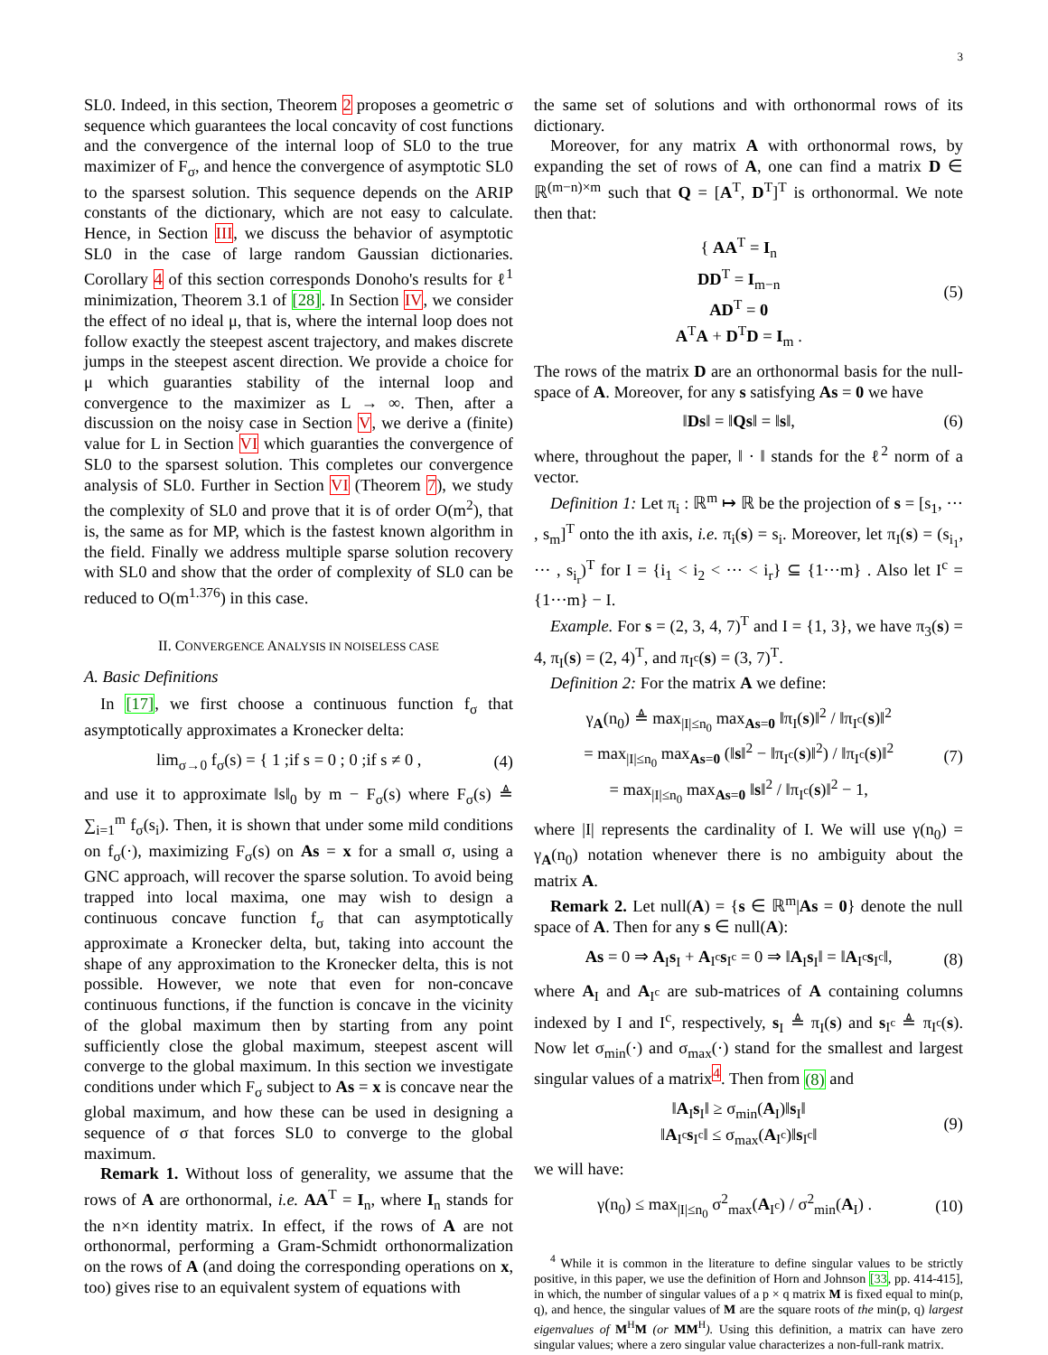3
SL0. Indeed, in this section, Theorem 2 proposes a geometric σ sequence which guarantees the local concavity of cost functions and the convergence of the internal loop of SL0 to the true maximizer of F<sub>σ</sub>, and hence the convergence of asymptotic SL0 to the sparsest solution. This sequence depends on the ARIP constants of the dictionary, which are not easy to calculate. Hence, in Section III, we discuss the behavior of asymptotic SL0 in the case of large random Gaussian dictionaries. Corollary 4 of this section corresponds Donoho's results for ℓ<sup>1</sup> minimization, Theorem 3.1 of [28]. In Section IV, we consider the effect of no ideal μ, that is, where the internal loop does not follow exactly the steepest ascent trajectory, and makes discrete jumps in the steepest ascent direction. We provide a choice for μ which guaranties stability of the internal loop and convergence to the maximizer as L → ∞. Then, after a discussion on the noisy case in Section V, we derive a (finite) value for L in Section VI which guaranties the convergence of SL0 to the sparsest solution. This completes our convergence analysis of SL0. Further in Section VI (Theorem 7), we study the complexity of SL0 and prove that it is of order O(m<sup>2</sup>), that is, the same as for MP, which is the fastest known algorithm in the field. Finally we address multiple sparse solution recovery with SL0 and show that the order of complexity of SL0 can be reduced to O(m<sup>1.376</sup>) in this case.
II. CONVERGENCE ANALYSIS IN NOISELESS CASE
A. Basic Definitions
In [17], we first choose a continuous function f<sub>σ</sub> that asymptotically approximates a Kronecker delta:
lim<sub>σ→0</sub> f<sub>σ</sub>(s) = { 1 ;if s = 0 ; 0 ;if s ≠ 0 , (4)
and use it to approximate ‖s‖<sub>0</sub> by m − F<sub>σ</sub>(s) where F<sub>σ</sub>(s) ≜ ∑<sub>i=1</sub><sup>m</sup> f<sub>σ</sub>(s<sub>i</sub>). Then, it is shown that under some mild conditions on f<sub>σ</sub>(·), maximizing F<sub>σ</sub>(s) on As = x for a small σ, using a GNC approach, will recover the sparse solution. To avoid being trapped into local maxima, one may wish to design a continuous concave function f<sub>σ</sub> that can asymptotically approximate a Kronecker delta, but, taking into account the shape of any approximation to the Kronecker delta, this is not possible. However, we note that even for non-concave continuous functions, if the function is concave in the vicinity of the global maximum then by starting from any point sufficiently close the global maximum, steepest ascent will converge to the global maximum. In this section we investigate conditions under which F<sub>σ</sub> subject to As = x is concave near the global maximum, and how these can be used in designing a sequence of σ that forces SL0 to converge to the global maximum.
Remark 1. Without loss of generality, we assume that the rows of A are orthonormal, i.e. AA<sup>T</sup> = I<sub>n</sub>, where I<sub>n</sub> stands for the n×n identity matrix. In effect, if the rows of A are not orthonormal, performing a Gram-Schmidt orthonormalization on the rows of A (and doing the corresponding operations on x, too) gives rise to an equivalent system of equations with
the same set of solutions and with orthonormal rows of its dictionary.
Moreover, for any matrix A with orthonormal rows, by expanding the set of rows of A, one can find a matrix D ∈ ℝ<sup>(m−n)×m</sup> such that Q = [A<sup>T</sup>, D<sup>T</sup>]<sup>T</sup> is orthonormal. We note then that:
{ AA<sup>T</sup> = I<sub>n</sub>
DD<sup>T</sup> = I<sub>m−n</sub>
AD<sup>T</sup> = 0
A<sup>T</sup>A + D<sup>T</sup>D = I<sub>m</sub> . (5)
The rows of the matrix D are an orthonormal basis for the null-space of A. Moreover, for any s satisfying As = 0 we have
‖Ds‖ = ‖Qs‖ = ‖s‖, (6)
where, throughout the paper, ‖ · ‖ stands for the ℓ<sup>2</sup> norm of a vector.
Definition 1: Let π<sub>i</sub> : ℝ<sup>m</sup> ↦ ℝ be the projection of s = [s<sub>1</sub>, ··· , s<sub>m</sub>]<sup>T</sup> onto the ith axis, i.e. π<sub>i</sub>(s) = s<sub>i</sub>. Moreover, let π<sub>I</sub>(s) = (s<sub>i<sub>1</sub></sub>, ··· , s<sub>i<sub>r</sub></sub>)<sup>T</sup> for I = {i<sub>1</sub> < i<sub>2</sub> < ··· < i<sub>r</sub>} ⊆ {1···m} . Also let I<sup>c</sup> = {1···m} − I.
Example. For s = (2, 3, 4, 7)<sup>T</sup> and I = {1, 3}, we have π<sub>3</sub>(s) = 4, π<sub>I</sub>(s) = (2, 4)<sup>T</sup>, and π<sub>I<sup>c</sup></sub>(s) = (3, 7)<sup>T</sup>.
Definition 2: For the matrix A we define:
γ<sub>A</sub>(n<sub>0</sub>) ≜ max<sub>|I|≤n<sub>0</sub></sub> max<sub>As=0</sub> ‖π<sub>I</sub>(s)‖<sup>2</sup> / ‖π<sub>I<sup>c</sup></sub>(s)‖<sup>2</sup>
= max<sub>|I|≤n<sub>0</sub></sub> max<sub>As=0</sub> (‖s‖<sup>2</sup> − ‖π<sub>I<sup>c</sup></sub>(s)‖<sup>2</sup>) / ‖π<sub>I<sup>c</sup></sub>(s)‖<sup>2</sup>
= max<sub>|I|≤n<sub>0</sub></sub> max<sub>As=0</sub> ‖s‖<sup>2</sup> / ‖π<sub>I<sup>c</sup></sub>(s)‖<sup>2</sup> − 1, (7)
where |I| represents the cardinality of I. We will use γ(n<sub>0</sub>) = γ<sub>A</sub>(n<sub>0</sub>) notation whenever there is no ambiguity about the matrix A.
Remark 2. Let null(A) = {s ∈ ℝ<sup>m</sup>|As = 0} denote the null space of A. Then for any s ∈ null(A):
As = 0 ⇒ A<sub>I</sub>s<sub>I</sub> + A<sub>I<sup>c</sup></sub>s<sub>I<sup>c</sup></sub> = 0 ⇒ ‖A<sub>I</sub>s<sub>I</sub>‖ = ‖A<sub>I<sup>c</sup></sub>s<sub>I<sup>c</sup></sub>‖, (8)
where A<sub>I</sub> and A<sub>I<sup>c</sup></sub> are sub-matrices of A containing columns indexed by I and I<sup>c</sup>, respectively, s<sub>I</sub> ≜ π<sub>I</sub>(s) and s<sub>I<sup>c</sup></sub> ≜ π<sub>I<sup>c</sup></sub>(s). Now let σ<sub>min</sub>(·) and σ<sub>max</sub>(·) stand for the smallest and largest singular values of a matrix<sup>4</sup>. Then from (8) and
‖A<sub>I</sub>s<sub>I</sub>‖ ≥ σ<sub>min</sub>(A<sub>I</sub>)‖s<sub>I</sub>‖
‖A<sub>I<sup>c</sup></sub>s<sub>I<sup>c</sup></sub>‖ ≤ σ<sub>max</sub>(A<sub>I<sup>c</sup></sub>)‖s<sub>I<sup>c</sup></sub>‖ (9)
we will have:
γ(n<sub>0</sub>) ≤ max<sub>|I|≤n<sub>0</sub></sub> σ<sup>2</sup><sub>max</sub>(A<sub>I<sup>c</sup></sub>) / σ<sup>2</sup><sub>min</sub>(A<sub>I</sub>) . (10)
<sup>4</sup> While it is common in the literature to define singular values to be strictly positive, in this paper, we use the definition of Horn and Johnson [33, pp. 414-415], in which, the number of singular values of a p × q matrix M is fixed equal to min(p, q), and hence, the singular values of M are the square roots of the min(p, q) largest eigenvalues of M<sup>H</sup>M (or MM<sup>H</sup>). Using this definition, a matrix can have zero singular values; where a zero singular value characterizes a non-full-rank matrix.